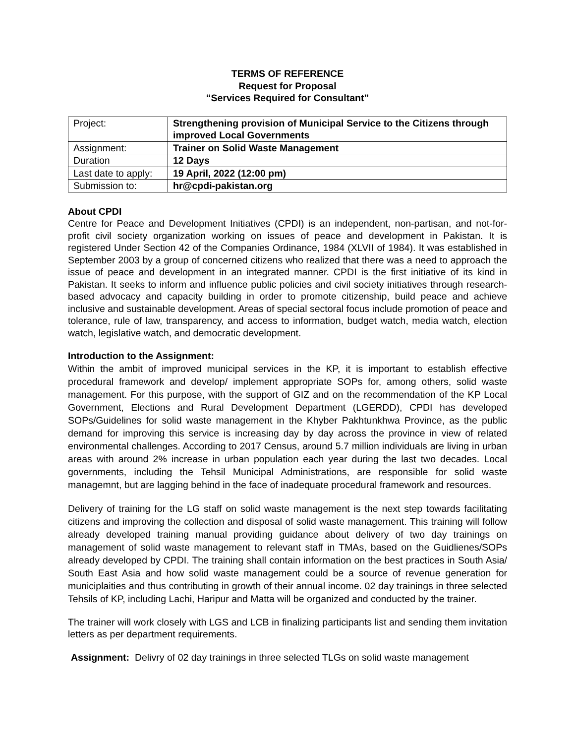TERMS OF REFERENCE
Request for Proposal
“Services Required for Consultant”
| Project: | Strengthening provision of Municipal Service to the Citizens through improved Local Governments |
| Assignment: | Trainer on Solid Waste Management |
| Duration | 12 Days |
| Last date to apply: | 19 April, 2022 (12:00 pm) |
| Submission to: | hr@cpdi-pakistan.org |
About CPDI
Centre for Peace and Development Initiatives (CPDI) is an independent, non-partisan, and not-for-profit civil society organization working on issues of peace and development in Pakistan. It is registered Under Section 42 of the Companies Ordinance, 1984 (XLVII of 1984). It was established in September 2003 by a group of concerned citizens who realized that there was a need to approach the issue of peace and development in an integrated manner. CPDI is the first initiative of its kind in Pakistan. It seeks to inform and influence public policies and civil society initiatives through research-based advocacy and capacity building in order to promote citizenship, build peace and achieve inclusive and sustainable development. Areas of special sectoral focus include promotion of peace and tolerance, rule of law, transparency, and access to information, budget watch, media watch, election watch, legislative watch, and democratic development.
Introduction to the Assignment:
Within the ambit of improved municipal services in the KP, it is important to establish effective procedural framework and develop/ implement appropriate SOPs for, among others, solid waste management. For this purpose, with the support of GIZ and on the recommendation of the KP Local Government, Elections and Rural Development Department (LGERDD), CPDI has developed SOPs/Guidelines for solid waste management in the Khyber Pakhtunkhwa Province, as the public demand for improving this service is increasing day by day across the province in view of related environmental challenges. According to 2017 Census, around 5.7 million individuals are living in urban areas with around 2% increase in urban population each year during the last two decades. Local governments, including the Tehsil Municipal Administrations, are responsible for solid waste managemnt, but are lagging behind in the face of inadequate procedural framework and resources.
Delivery of training for the LG staff on solid waste management is the next step towards facilitating citizens and improving the collection and disposal of solid waste management. This training will follow already developed training manual providing guidance about delivery of two day trainings on management of solid waste management to relevant staff in TMAs, based on the Guidlienes/SOPs already developed by CPDI. The training shall contain information on the best practices in South Asia/ South East Asia and how solid waste management could be a source of revenue generation for municiplaities and thus contributing in growth of their annual income. 02 day trainings in three selected Tehsils of KP, including Lachi, Haripur and Matta will be organized and conducted by the trainer.
The trainer will work closely with LGS and LCB in finalizing participants list and sending them invitation letters as per department requirements.
Assignment: Delivry of 02 day trainings in three selected TLGs on solid waste management